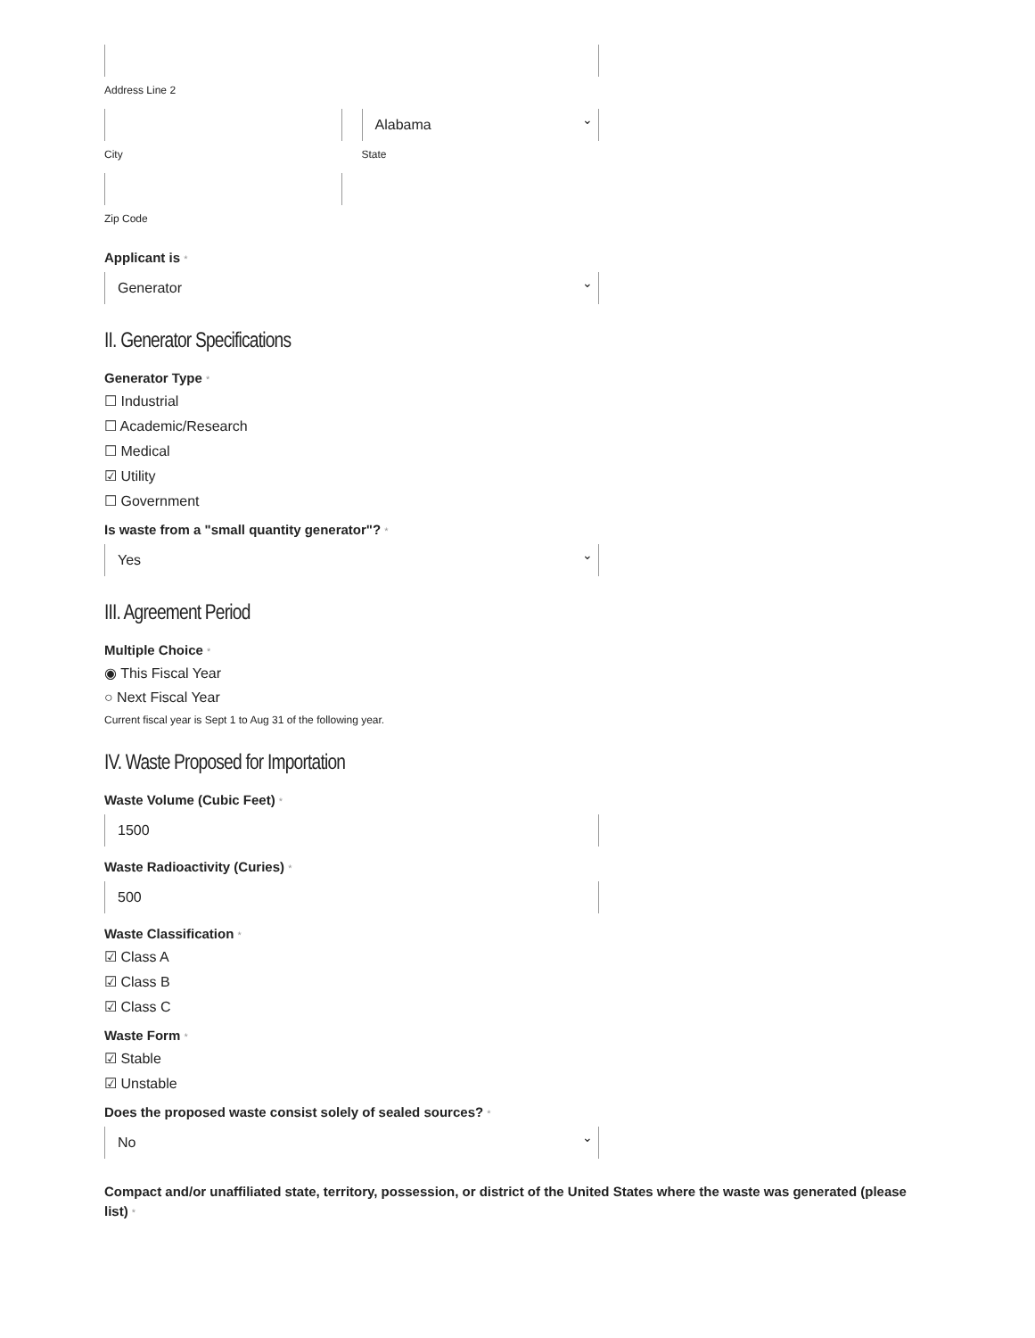Address Line 2
City
Alabama
State
Zip Code
Applicant is *
Generator
II. Generator Specifications
Generator Type *
☐ Industrial
☐ Academic/Research
☐ Medical
☑ Utility
☐ Government
Is waste from a "small quantity generator"? *
Yes
III. Agreement Period
Multiple Choice *
◉ This Fiscal Year
○ Next Fiscal Year
Current fiscal year is Sept 1 to Aug 31 of the following year.
IV. Waste Proposed for Importation
Waste Volume (Cubic Feet) *
1500
Waste Radioactivity (Curies) *
500
Waste Classification *
☑ Class A
☑ Class B
☑ Class C
Waste Form *
☑ Stable
☑ Unstable
Does the proposed waste consist solely of sealed sources? *
No
Compact and/or unaffiliated state, territory, possession, or district of the United States where the waste was generated (please list) *